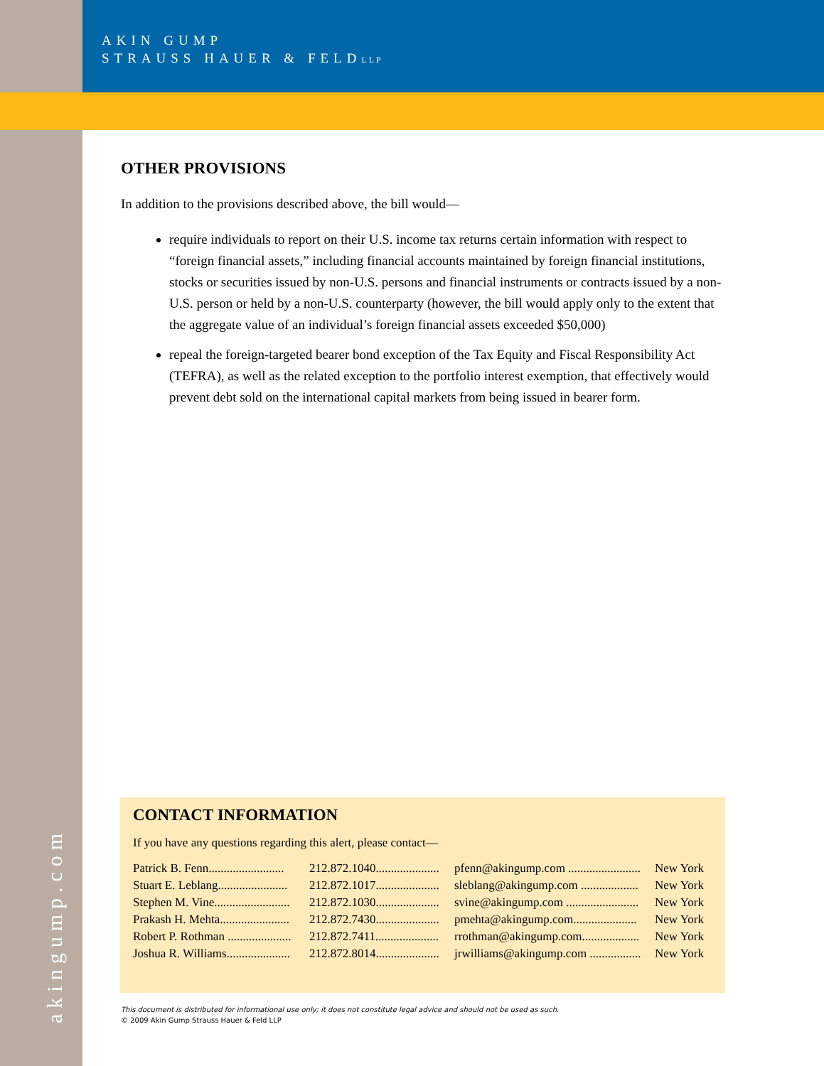AKIN GUMP
STRAUSS HAUER & FELDLLP
OTHER PROVISIONS
In addition to the provisions described above, the bill would—
require individuals to report on their U.S. income tax returns certain information with respect to “foreign financial assets,” including financial accounts maintained by foreign financial institutions, stocks or securities issued by non-U.S. persons and financial instruments or contracts issued by a non-U.S. person or held by a non-U.S. counterparty (however, the bill would apply only to the extent that the aggregate value of an individual’s foreign financial assets exceeded $50,000)
repeal the foreign-targeted bearer bond exception of the Tax Equity and Fiscal Responsibility Act (TEFRA), as well as the related exception to the portfolio interest exemption, that effectively would prevent debt sold on the international capital markets from being issued in bearer form.
CONTACT INFORMATION
If you have any questions regarding this alert, please contact—
| Patrick B. Fenn......................... | 212.872.1040..................... | pfenn@akingump.com ........................ | New York |
| Stuart E. Leblang....................... | 212.872.1017..................... | sleblang@akingump.com ................... | New York |
| Stephen M. Vine......................... | 212.872.1030..................... | svine@akingump.com ........................ | New York |
| Prakash H. Mehta....................... | 212.872.7430..................... | pmehta@akingump.com..................... | New York |
| Robert P. Rothman ..................... | 212.872.7411..................... | rrothman@akingump.com................... | New York |
| Joshua R. Williams..................... | 212.872.8014..................... | jrwilliams@akingump.com ................. | New York |
This document is distributed for informational use only; it does not constitute legal advice and should not be used as such.
© 2009 Akin Gump Strauss Hauer & Feld LLP
akingump.com